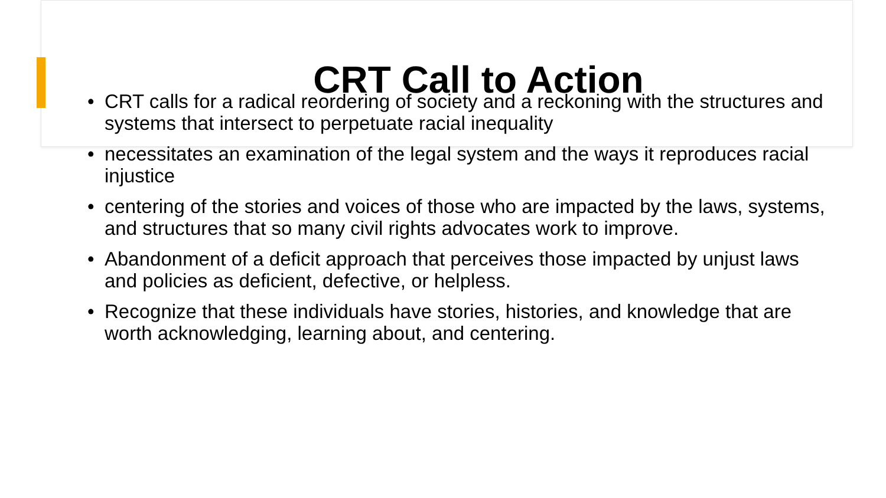CRT Call to Action
• CRT calls for a radical reordering of society and a reckoning with the structures and systems that intersect to perpetuate racial inequality
• necessitates an examination of the legal system and the ways it reproduces racial injustice
• centering of the stories and voices of those who are impacted by the laws, systems, and structures that so many civil rights advocates work to improve.
• Abandonment of a deficit approach that perceives those impacted by unjust laws and policies as deficient, defective, or helpless.
• Recognize that these individuals have stories, histories, and knowledge that are worth acknowledging, learning about, and centering.